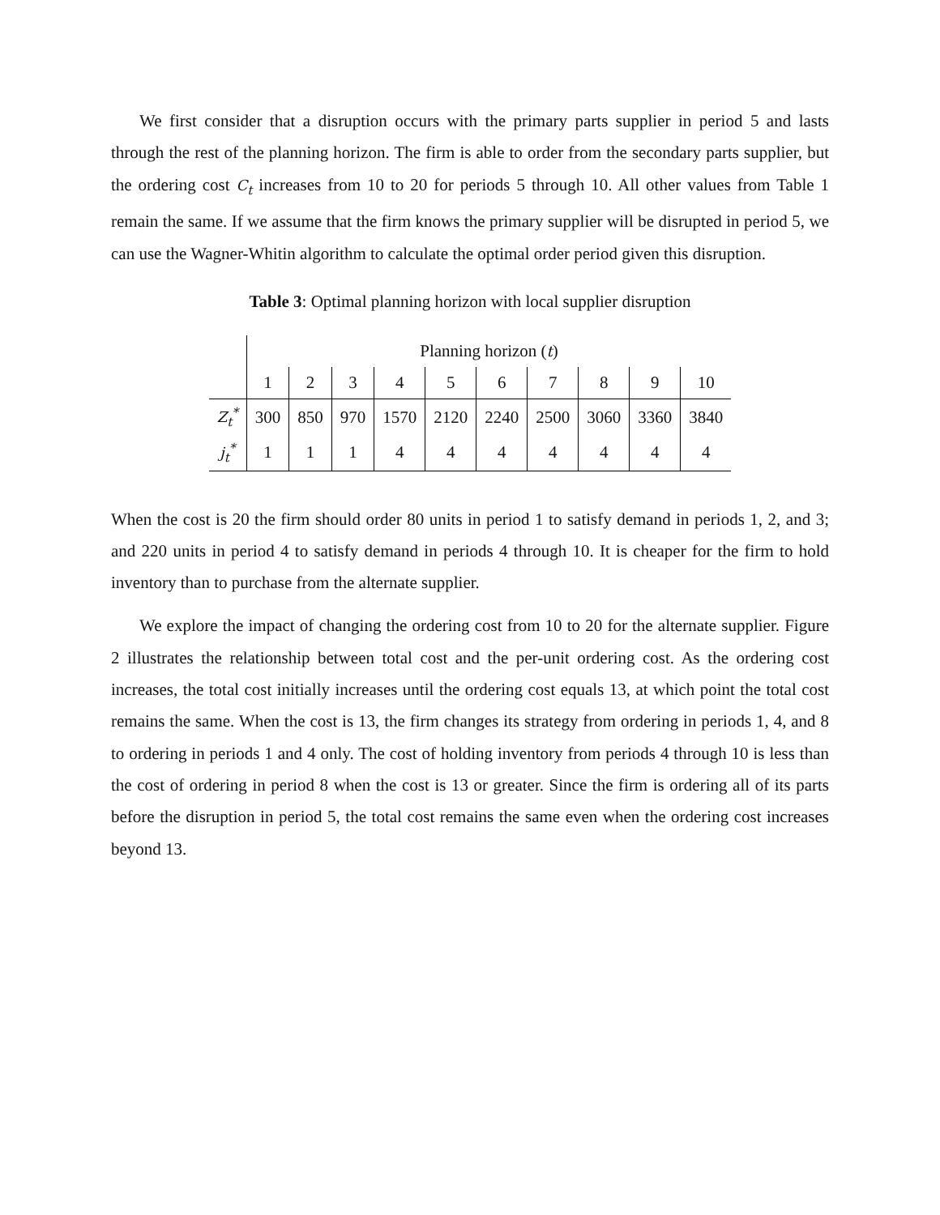We first consider that a disruption occurs with the primary parts supplier in period 5 and lasts through the rest of the planning horizon. The firm is able to order from the secondary parts supplier, but the ordering cost C<sub>t</sub> increases from 10 to 20 for periods 5 through 10. All other values from Table 1 remain the same. If we assume that the firm knows the primary supplier will be disrupted in period 5, we can use the Wagner-Whitin algorithm to calculate the optimal order period given this disruption.
Table 3: Optimal planning horizon with local supplier disruption
| | Planning horizon ( t ) | | | | | | | | | |
| | 1 | 2 | 3 | 4 | 5 | 6 | 7 | 8 | 9 | 10 |
| Z<sub>t</sub><sup>*</sup> | 300 | 850 | 970 | 1570 | 2120 | 2240 | 2500 | 3060 | 3360 | 3840 |
| j<sub>t</sub><sup>*</sup> | 1 | 1 | 1 | 4 | 4 | 4 | 4 | 4 | 4 | 4 |
When the cost is 20 the firm should order 80 units in period 1 to satisfy demand in periods 1, 2, and 3; and 220 units in period 4 to satisfy demand in periods 4 through 10. It is cheaper for the firm to hold inventory than to purchase from the alternate supplier.
We explore the impact of changing the ordering cost from 10 to 20 for the alternate supplier. Figure 2 illustrates the relationship between total cost and the per-unit ordering cost. As the ordering cost increases, the total cost initially increases until the ordering cost equals 13, at which point the total cost remains the same. When the cost is 13, the firm changes its strategy from ordering in periods 1, 4, and 8 to ordering in periods 1 and 4 only. The cost of holding inventory from periods 4 through 10 is less than the cost of ordering in period 8 when the cost is 13 or greater. Since the firm is ordering all of its parts before the disruption in period 5, the total cost remains the same even when the ordering cost increases beyond 13.